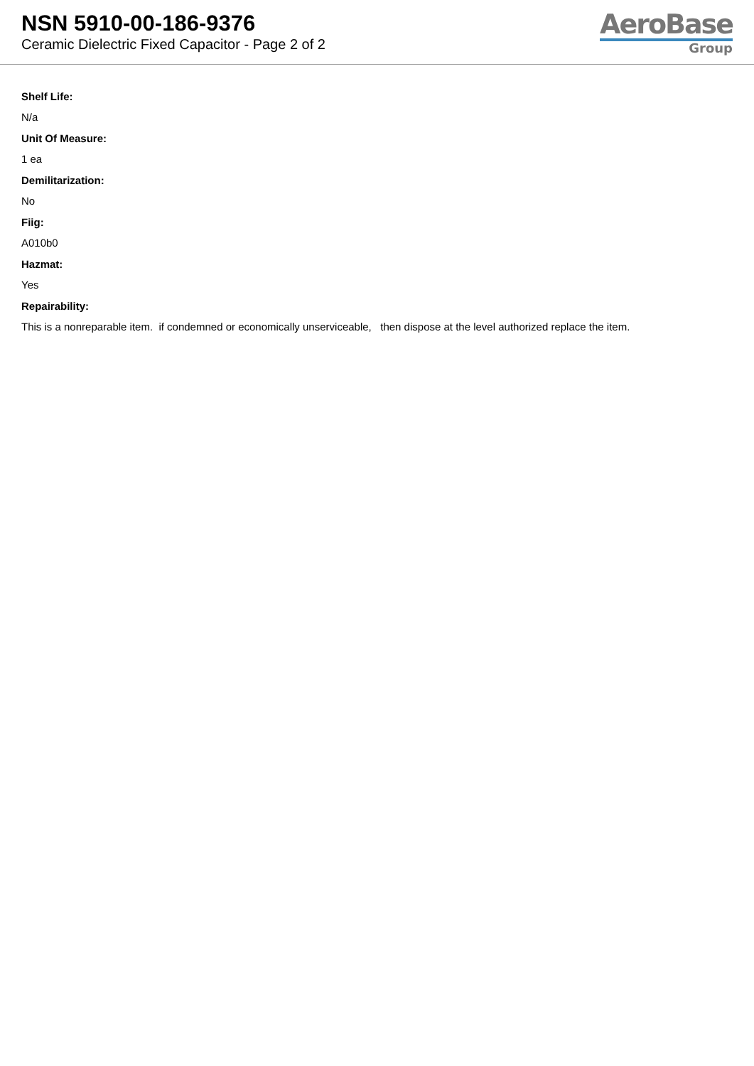NSN 5910-00-186-9376
Ceramic Dielectric Fixed Capacitor - Page 2 of 2
AeroBase
Group
Shelf Life:
N/a
Unit Of Measure:
1 ea
Demilitarization:
No
Fiig:
A010b0
Hazmat:
Yes
Repairability:
This is a nonreparable item. if condemned or economically unserviceable, then dispose at the level authorized replace the item.